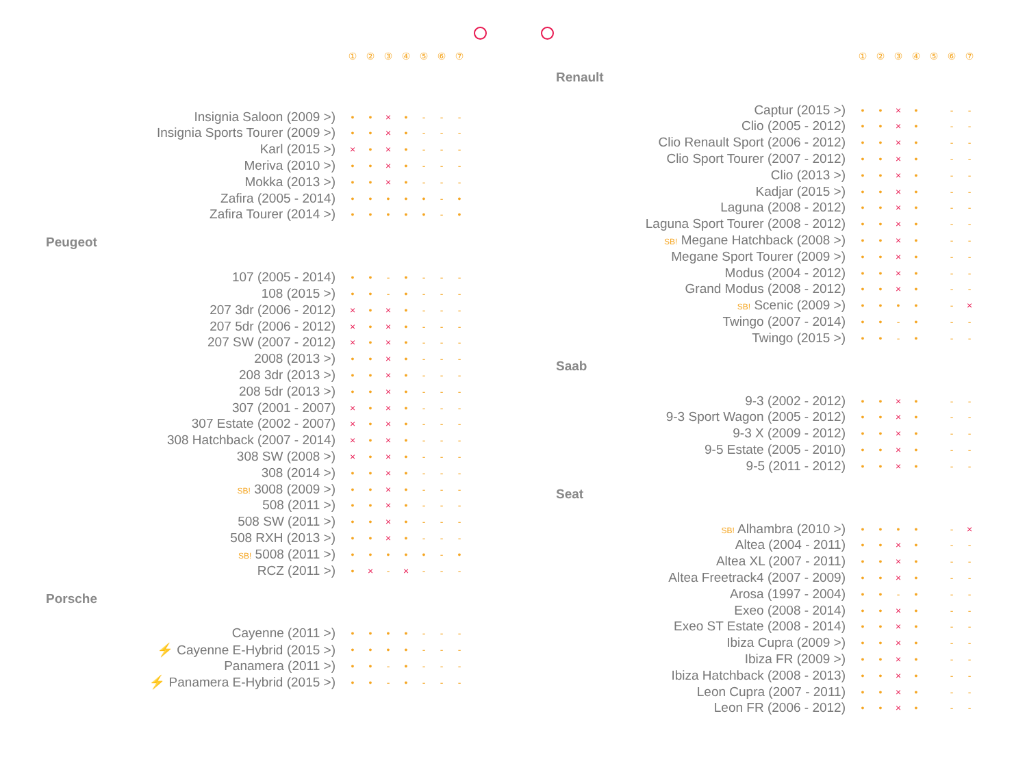| | ① | ② | ③ | ④ | ⑤ | ⑥ | ⑦ |
| Insignia Saloon (2009 >) | • | • | × | • | - | - | - |
| Insignia Sports Tourer (2009 >) | • | • | × | • | - | - | - |
| Karl (2015 >) | × | • | × | • | - | - | - |
| Meriva (2010 >) | • | • | × | • | - | - | - |
| Mokka (2013 >) | • | • | × | • | - | - | - |
| Zafira (2005 - 2014) | • | • | • | • | • | - | • |
| Zafira Tourer (2014 >) | • | • | • | • | • | - | • |
Peugeot
| 107 (2005 - 2014) | • | • | - | • | - | - | - |
| 108 (2015 >) | • | • | - | • | - | - | - |
| 207 3dr (2006 - 2012) | × | • | × | • | - | - | - |
| 207 5dr (2006 - 2012) | × | • | × | • | - | - | - |
| 207 SW (2007 - 2012) | × | • | × | • | - | - | - |
| 2008 (2013 >) | • | • | × | • | - | - | - |
| 208 3dr (2013 >) | • | • | × | • | - | - | - |
| 208 5dr (2013 >) | • | • | × | • | - | - | - |
| 307 (2001 - 2007) | × | • | × | • | - | - | - |
| 307 Estate (2002 - 2007) | × | • | × | • | - | - | - |
| 308 Hatchback (2007 - 2014) | × | • | × | • | - | - | - |
| 308 SW (2008 >) | × | • | × | • | - | - | - |
| 308 (2014 >) | • | • | × | • | - | - | - |
| SB! 3008 (2009 >) | • | • | × | • | - | - | - |
| 508 (2011 >) | • | • | × | • | - | - | - |
| 508 SW (2011 >) | • | • | × | • | - | - | - |
| 508 RXH (2013 >) | • | • | × | • | - | - | - |
| SB! 5008 (2011 >) | • | • | • | • | • | - | • |
| RCZ (2011 >) | • | × | - | × | - | - | - |
Porsche
| Cayenne (2011 >) | • | • | • | • | - | - | - |
| ⚡ Cayenne E-Hybrid (2015 >) | • | • | • | • | - | - | - |
| Panamera (2011 >) | • | • | - | • | - | - | - |
| ⚡ Panamera E-Hybrid (2015 >) | • | • | - | • | - | - | - |
| | ① | ② | ③ | ④ | ⑤ | ⑥ | ⑦ |
Renault
| Captur (2015 >) | • | • | × | • | | - | - |
| Clio (2005 - 2012) | • | • | × | • | | - | - |
| Clio Renault Sport (2006 - 2012) | • | • | × | • | | - | - |
| Clio Sport Tourer (2007 - 2012) | • | • | × | • | | - | - |
| Clio (2013 >) | • | • | × | • | | - | - |
| Kadjar (2015 >) | • | • | × | • | | - | - |
| Laguna (2008 - 2012) | • | • | × | • | | - | - |
| Laguna Sport Tourer (2008 - 2012) | • | • | × | • | | - | - |
| SB! Megane Hatchback (2008 >) | • | • | × | • | | - | - |
| Megane Sport Tourer (2009 >) | • | • | × | • | | - | - |
| Modus (2004 - 2012) | • | • | × | • | | - | - |
| Grand Modus (2008 - 2012) | • | • | × | • | | - | - |
| SB! Scenic (2009 >) | • | • | • | • | | - | × |
| Twingo (2007 - 2014) | • | • | - | • | | - | - |
| Twingo (2015 >) | • | • | - | • | | - | - |
Saab
| 9-3 (2002 - 2012) | • | • | × | • | | - | - |
| 9-3 Sport Wagon (2005 - 2012) | • | • | × | • | | - | - |
| 9-3 X (2009 - 2012) | • | • | × | • | | - | - |
| 9-5 Estate (2005 - 2010) | • | • | × | • | | - | - |
| 9-5 (2011 - 2012) | • | • | × | • | | - | - |
Seat
| SB! Alhambra (2010 >) | • | • | • | • | | - | × |
| Altea (2004 - 2011) | • | • | × | • | | - | - |
| Altea XL (2007 - 2011) | • | • | × | • | | - | - |
| Altea Freetrack4 (2007 - 2009) | • | • | × | • | | - | - |
| Arosa (1997 - 2004) | • | • | - | • | | - | - |
| Exeo (2008 - 2014) | • | • | × | • | | - | - |
| Exeo ST Estate (2008 - 2014) | • | • | × | • | | - | - |
| Ibiza Cupra (2009 >) | • | • | × | • | | - | - |
| Ibiza FR (2009 >) | • | • | × | • | | - | - |
| Ibiza Hatchback (2008 - 2013) | • | • | × | • | | - | - |
| Leon Cupra (2007 - 2011) | • | • | × | • | | - | - |
| Leon FR (2006 - 2012) | • | • | × | • | | - | - |